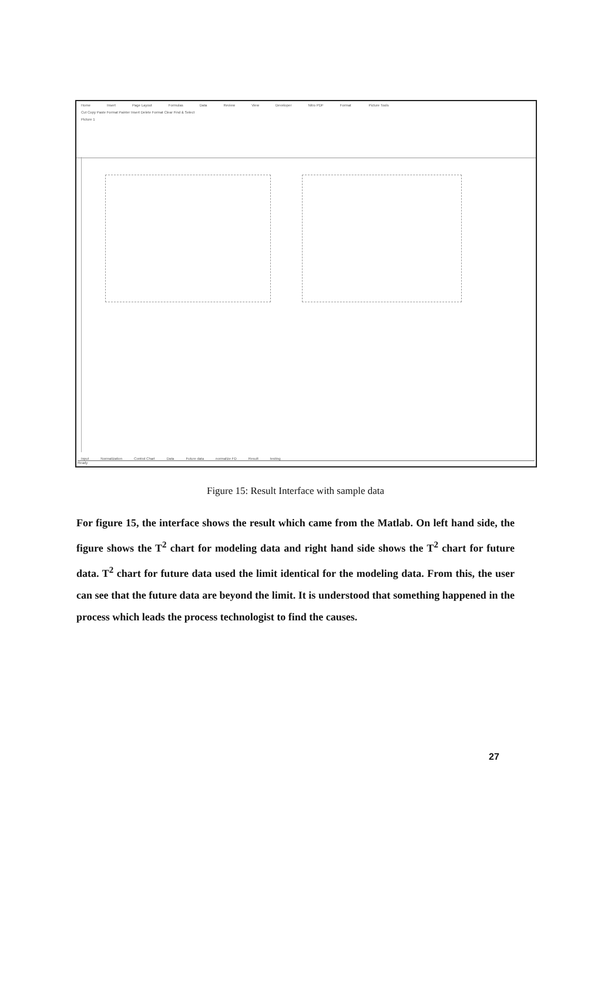Home Insert Page Layout Formulas Data Review View Developer Nitro PDF Format Picture Tools
Cut Copy Paste Format Painter Insert Delete Format Clear Find & Select
Picture 1
Input Normalization Control Chart Data Future data normalize FD Result testing
Ready
Figure 15: Result Interface with sample data
For figure 15, the interface shows the result which came from the Matlab. On left hand side, the figure shows the T<sup>2</sup> chart for modeling data and right hand side shows the T<sup>2</sup> chart for future data. T<sup>2</sup> chart for future data used the limit identical for the modeling data. From this, the user can see that the future data are beyond the limit. It is understood that something happened in the process which leads the process technologist to find the causes.
27